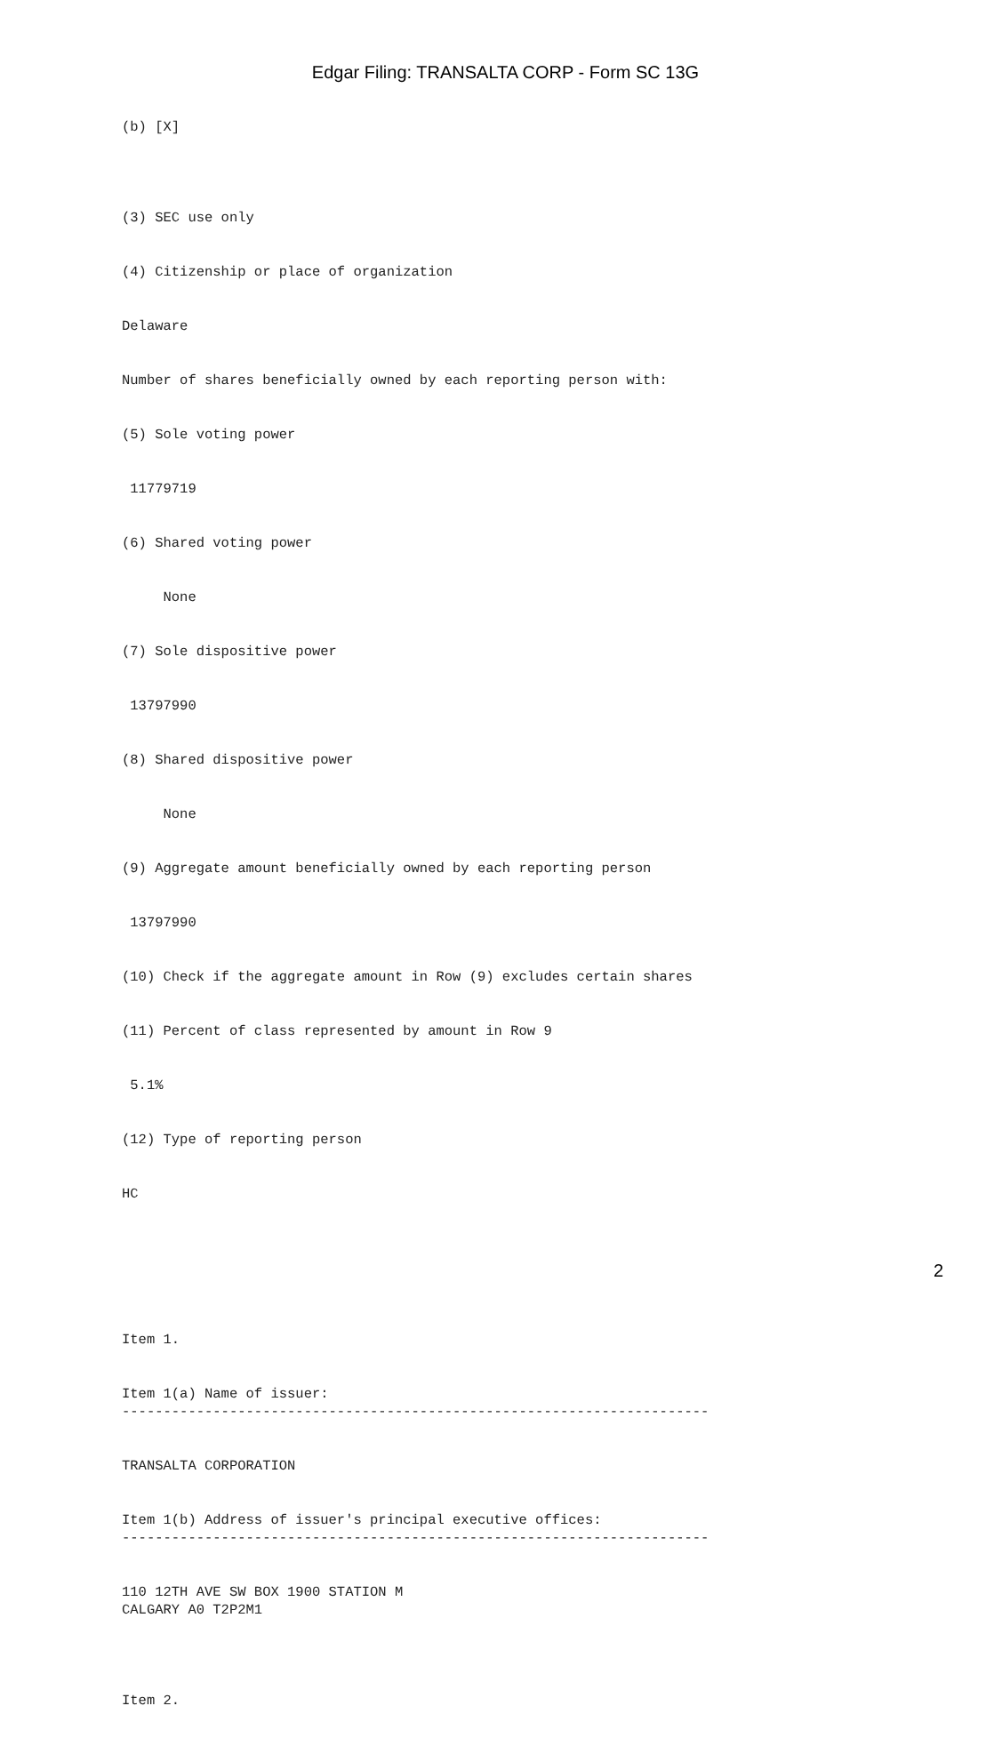Edgar Filing: TRANSALTA CORP - Form SC 13G
(b) [X]
(3) SEC use only
(4) Citizenship or place of organization
Delaware
Number of shares beneficially owned by each reporting person with:
(5) Sole voting power
11779719
(6) Shared voting power
None
(7) Sole dispositive power
13797990
(8) Shared dispositive power
None
(9) Aggregate amount beneficially owned by each reporting person
13797990
(10) Check if the aggregate amount in Row (9) excludes certain shares
(11) Percent of class represented by amount in Row 9
5.1%
(12) Type of reporting person
HC
Item 1.
Item 1(a) Name of issuer: -----------------------------------------------------------------------
TRANSALTA CORPORATION
Item 1(b) Address of issuer's principal executive offices: -----------------------------------------------------------------------
110 12TH AVE SW BOX 1900 STATION M CALGARY A0 T2P2M1
Item 2.
2